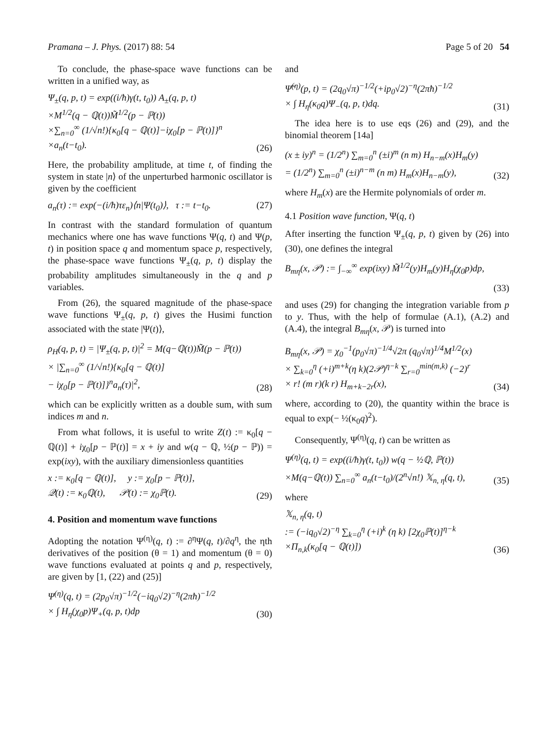Pramana – J. Phys. (2017) 88: 54 Page 5 of 20 54
To conclude, the phase-space wave functions can be written in a unified way, as
Ψ<sub>±</sub>(q, p, t) = exp((i/ħ)γ(t, t<sub>0</sub>)) A<sub>±</sub>(q, p, t)
×M<sup>1/2</sup>(q − ℚ(t))M̃<sup>1/2</sup>(p − ℙ(t))
×∑<sub>n=0</sub><sup>∞</sup> (1/√n!){κ<sub>0</sub>[q − ℚ(t)]−iχ<sub>0</sub>[p − ℙ(t)]}<sup>n</sup>
×a<sub>n</sub>(t−t<sub>0</sub>). (26)
Here, the probability amplitude, at time t, of finding the system in state |n⟩ of the unperturbed harmonic oscillator is given by the coefficient
a<sub>n</sub>(τ) := exp(−(i/ħ)τε<sub>n</sub>)⟨n|Ψ(t<sub>0</sub>)⟩, τ := t−t<sub>0</sub>. (27)
In contrast with the standard formulation of quantum mechanics where one has wave functions Ψ(q, t) and Ψ(p, t) in position space q and momentum space p, respectively, the phase-space wave functions Ψ<sub>±</sub>(q, p, t) display the probability amplitudes simultaneously in the q and p variables.
From (26), the squared magnitude of the phase-space wave functions Ψ<sub>±</sub>(q, p, t) gives the Husimi function associated with the state |Ψ(t)⟩,
ρ<sub>H</sub>(q, p, t) = |Ψ<sub>±</sub>(q, p, t)|<sup>2</sup> = M(q−ℚ(t))M̃(p − ℙ(t))
× |∑<sub>n=0</sub><sup>∞</sup> (1/√n!){κ<sub>0</sub>[q − ℚ(t)]
− iχ<sub>0</sub>[p − ℙ(t)]}<sup>n</sup>a<sub>n</sub>(τ)|<sup>2</sup>, (28)
which can be explicitly written as a double sum, with sum indices m and n.
From what follows, it is useful to write Z(t) := κ<sub>0</sub>[q − ℚ(t)] + iχ<sub>0</sub>[p − ℙ(t)] = x + iy and w(q − ℚ, ½(p − ℙ)) = exp(ixy), with the auxiliary dimensionless quantities
x := κ<sub>0</sub>[q − ℚ(t)], y := χ<sub>0</sub>[p − ℙ(t)],
𝒬(t) := κ<sub>0</sub>ℚ(t), 𝒫(t) := χ<sub>0</sub>ℙ(t). (29)
4. Position and momentum wave functions
Adopting the notation Ψ<sup>(η)</sup>(q, t) := ∂<sup>η</sup>Ψ(q, t)/∂q<sup>η</sup>, the ηth derivatives of the position (θ = 1) and momentum (θ = 0) wave functions evaluated at points q and p, respectively, are given by [1, (22) and (25)]
Ψ<sup>(η)</sup>(q, t) = (2p<sub>0</sub>√π)<sup>−1/2</sup>(−iq<sub>0</sub>√2)<sup>−η</sup>(2πħ)<sup>−1/2</sup>
× ∫ H<sub>η</sub>(χ<sub>0</sub>p)Ψ<sub>+</sub>(q, p, t)dp (30)
and
Ψ̃<sup>(η)</sup>(p, t) = (2q<sub>0</sub>√π)<sup>−1/2</sup>(+ip<sub>0</sub>√2)<sup>−η</sup>(2πħ)<sup>−1/2</sup>
× ∫ H<sub>η</sub>(κ<sub>0</sub>q)Ψ<sub>−</sub>(q, p, t)dq. (31)
The idea here is to use eqs (26) and (29), and the binomial theorem [14a]
(x ± iy)<sup>n</sup> = (1/2<sup>n</sup>) ∑<sub>m=0</sub><sup>n</sup> (±i)<sup>m</sup> (n m) H<sub>n−m</sub>(x)H<sub>m</sub>(y)
= (1/2<sup>n</sup>) ∑<sub>m=0</sub><sup>n</sup> (±i)<sup>n−m</sup> (n m) H<sub>m</sub>(x)H<sub>n−m</sub>(y), (32)
where H<sub>m</sub>(x) are the Hermite polynomials of order m.
4.1 Position wave function, Ψ(q, t)
After inserting the function Ψ<sub>±</sub>(q, p, t) given by (26) into (30), one defines the integral
B<sub>mη</sub>(x, 𝒫) := ∫<sub>−∞</sub><sup>∞</sup> exp(ixy) M̃<sup>1/2</sup>(y)H<sub>m</sub>(y)H<sub>η</sub>(χ<sub>0</sub>p)dp,
(33)
and uses (29) for changing the integration variable from p to y. Thus, with the help of formulae (A.1), (A.2) and (A.4), the integral B<sub>mη</sub>(x, 𝒫) is turned into
B<sub>mη</sub>(x, 𝒫) = χ<sub>0</sub><sup>−1</sup>(p<sub>0</sub>√π)<sup>−1/4</sup>√2π (q<sub>0</sub>√π)<sup>1/4</sup>M<sup>1/2</sup>(x)
× ∑<sub>k=0</sub><sup>η</sup> (+i)<sup>m+k</sup>(η k)(2𝒫)<sup>η−k</sup> ∑<sub>r=0</sub><sup>min(m,k)</sup> (−2)<sup>r</sup>
× r! (m r)(k r) H<sub>m+k−2r</sub>(x), (34)
where, according to (20), the quantity within the brace is equal to exp(− ½(κ<sub>0</sub>q)<sup>2</sup>).
Consequently, Ψ<sup>(η)</sup>(q, t) can be written as
Ψ<sup>(η)</sup>(q, t) = exp((i/ħ)γ(t, t<sub>0</sub>)) w(q − ½ℚ, ℙ(t))
×M(q−ℚ(t)) ∑<sub>n=0</sub><sup>∞</sup> a<sub>n</sub>(t−t<sub>0</sub>)/(2<sup>n</sup>√n!) 𝕏<sub>n, η</sub>(q, t), (35)
where
𝕏<sub>n, η</sub>(q, t)
:= (−iq<sub>0</sub>√2)<sup>−η</sup> ∑<sub>k=0</sub><sup>η</sup> (+i)<sup>k</sup> (η k) [2χ<sub>0</sub>ℙ(t)]<sup>η−k</sup>
×Π<sub>n,k</sub>(κ<sub>0</sub>[q − ℚ(t)]) (36)